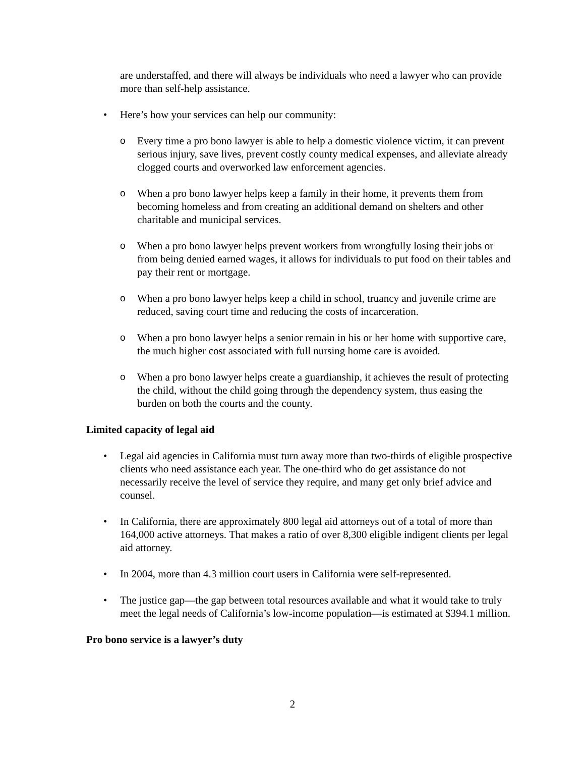are understaffed, and there will always be individuals who need a lawyer who can provide more than self-help assistance.
• Here’s how your services can help our community:
o Every time a pro bono lawyer is able to help a domestic violence victim, it can prevent serious injury, save lives, prevent costly county medical expenses, and alleviate already clogged courts and overworked law enforcement agencies.
o When a pro bono lawyer helps keep a family in their home, it prevents them from becoming homeless and from creating an additional demand on shelters and other charitable and municipal services.
o When a pro bono lawyer helps prevent workers from wrongfully losing their jobs or from being denied earned wages, it allows for individuals to put food on their tables and pay their rent or mortgage.
o When a pro bono lawyer helps keep a child in school, truancy and juvenile crime are reduced, saving court time and reducing the costs of incarceration.
o When a pro bono lawyer helps a senior remain in his or her home with supportive care, the much higher cost associated with full nursing home care is avoided.
o When a pro bono lawyer helps create a guardianship, it achieves the result of protecting the child, without the child going through the dependency system, thus easing the burden on both the courts and the county.
Limited capacity of legal aid
• Legal aid agencies in California must turn away more than two-thirds of eligible prospective clients who need assistance each year. The one-third who do get assistance do not necessarily receive the level of service they require, and many get only brief advice and counsel.
• In California, there are approximately 800 legal aid attorneys out of a total of more than 164,000 active attorneys. That makes a ratio of over 8,300 eligible indigent clients per legal aid attorney.
• In 2004, more than 4.3 million court users in California were self-represented.
• The justice gap—the gap between total resources available and what it would take to truly meet the legal needs of California’s low-income population—is estimated at $394.1 million.
Pro bono service is a lawyer’s duty
2